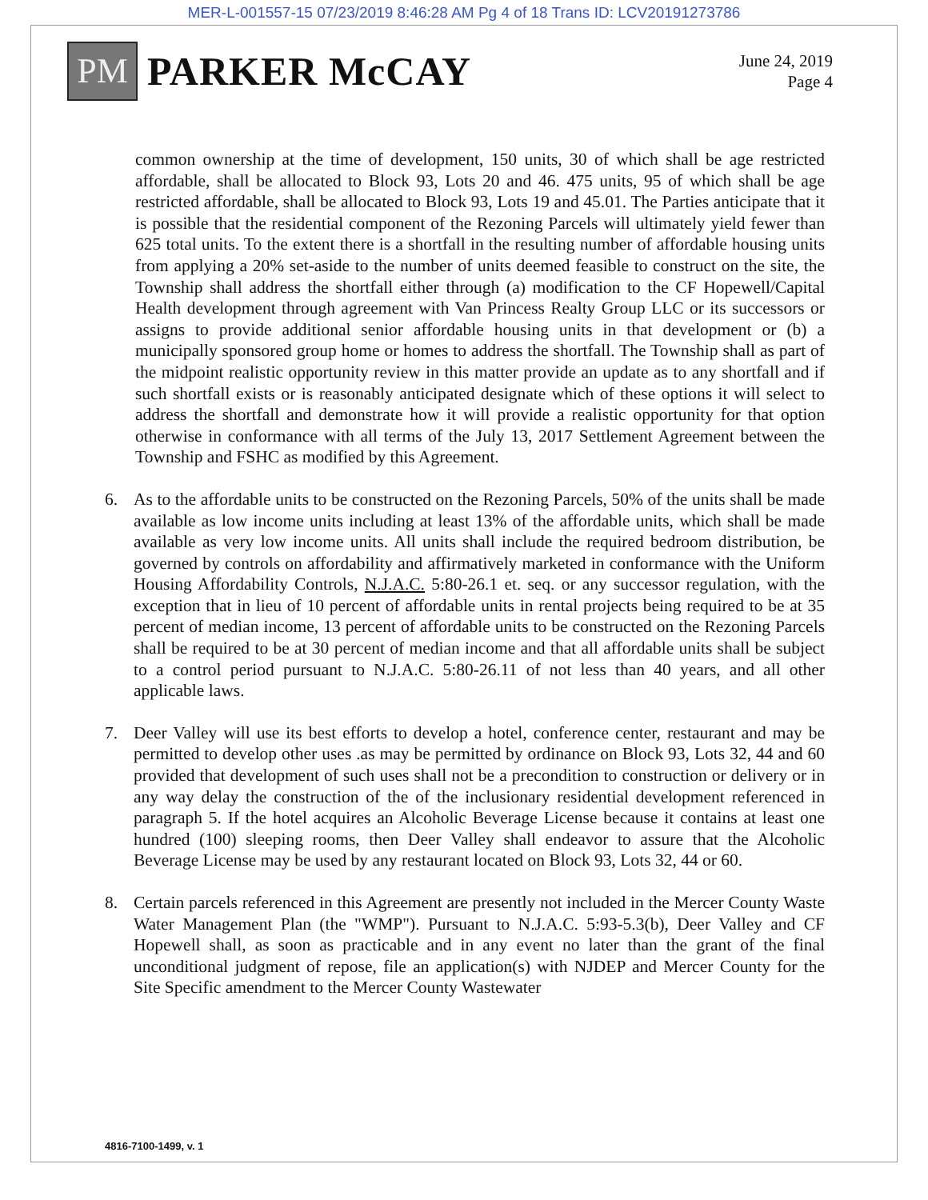MER-L-001557-15 07/23/2019 8:46:28 AM Pg 4 of 18 Trans ID: LCV20191273786
PM
PARKER McCAY
June 24, 2019
Page 4
common ownership at the time of development, 150 units, 30 of which shall be age restricted affordable, shall be allocated to Block 93, Lots 20 and 46. 475 units, 95 of which shall be age restricted affordable, shall be allocated to Block 93, Lots 19 and 45.01. The Parties anticipate that it is possible that the residential component of the Rezoning Parcels will ultimately yield fewer than 625 total units. To the extent there is a shortfall in the resulting number of affordable housing units from applying a 20% set-aside to the number of units deemed feasible to construct on the site, the Township shall address the shortfall either through (a) modification to the CF Hopewell/Capital Health development through agreement with Van Princess Realty Group LLC or its successors or assigns to provide additional senior affordable housing units in that development or (b) a municipally sponsored group home or homes to address the shortfall. The Township shall as part of the midpoint realistic opportunity review in this matter provide an update as to any shortfall and if such shortfall exists or is reasonably anticipated designate which of these options it will select to address the shortfall and demonstrate how it will provide a realistic opportunity for that option otherwise in conformance with all terms of the July 13, 2017 Settlement Agreement between the Township and FSHC as modified by this Agreement.
6. As to the affordable units to be constructed on the Rezoning Parcels, 50% of the units shall be made available as low income units including at least 13% of the affordable units, which shall be made available as very low income units. All units shall include the required bedroom distribution, be governed by controls on affordability and affirmatively marketed in conformance with the Uniform Housing Affordability Controls, N.J.A.C. 5:80-26.1 et. seq. or any successor regulation, with the exception that in lieu of 10 percent of affordable units in rental projects being required to be at 35 percent of median income, 13 percent of affordable units to be constructed on the Rezoning Parcels shall be required to be at 30 percent of median income and that all affordable units shall be subject to a control period pursuant to N.J.A.C. 5:80-26.11 of not less than 40 years, and all other applicable laws.
7. Deer Valley will use its best efforts to develop a hotel, conference center, restaurant and may be permitted to develop other uses .as may be permitted by ordinance on Block 93, Lots 32, 44 and 60 provided that development of such uses shall not be a precondition to construction or delivery or in any way delay the construction of the of the inclusionary residential development referenced in paragraph 5. If the hotel acquires an Alcoholic Beverage License because it contains at least one hundred (100) sleeping rooms, then Deer Valley shall endeavor to assure that the Alcoholic Beverage License may be used by any restaurant located on Block 93, Lots 32, 44 or 60.
8. Certain parcels referenced in this Agreement are presently not included in the Mercer County Waste Water Management Plan (the "WMP"). Pursuant to N.J.A.C. 5:93-5.3(b), Deer Valley and CF Hopewell shall, as soon as practicable and in any event no later than the grant of the final unconditional judgment of repose, file an application(s) with NJDEP and Mercer County for the Site Specific amendment to the Mercer County Wastewater
4816-7100-1499, v. 1